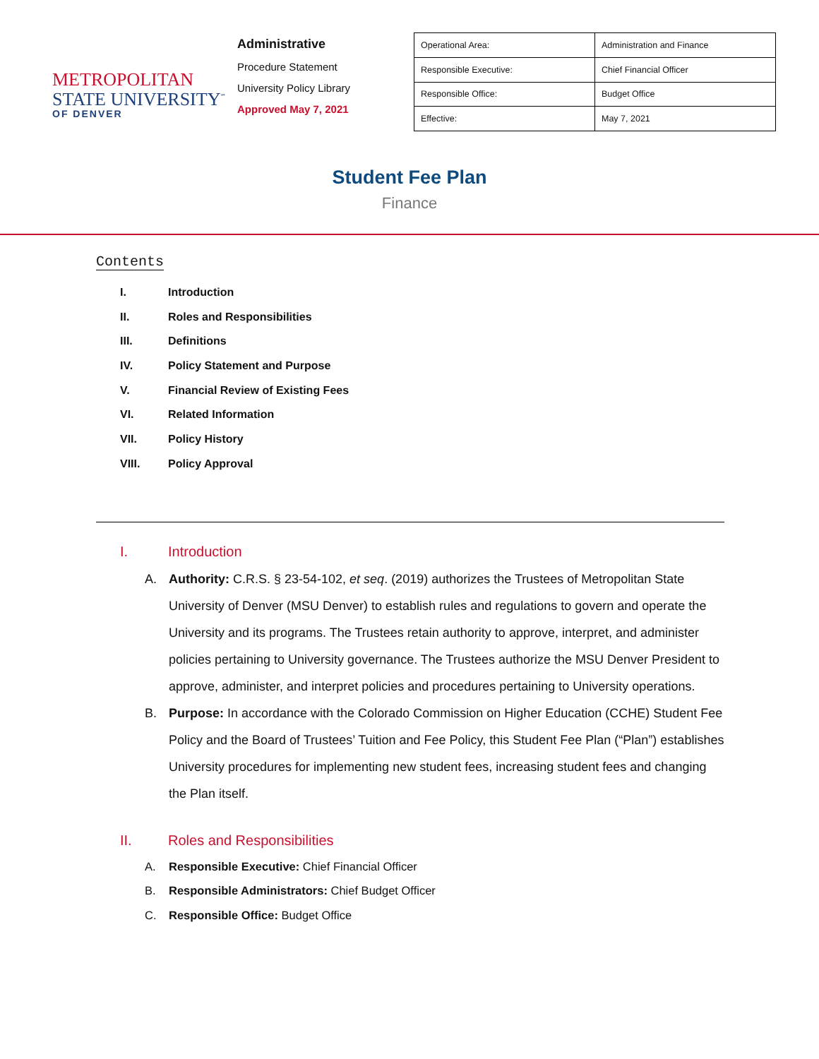METROPOLITAN
STATE UNIVERSITY<sup>℠</sup>
OF DENVER
Administrative
Procedure Statement
University Policy Library
Approved May 7, 2021
| Operational Area: | Administration and Finance |
| Responsible Executive: | Chief Financial Officer |
| Responsible Office: | Budget Office |
| Effective: | May 7, 2021 |
Student Fee Plan
Finance
Contents
I. Introduction
II. Roles and Responsibilities
III. Definitions
IV. Policy Statement and Purpose
V. Financial Review of Existing Fees
VI. Related Information
VII. Policy History
VIII. Policy Approval
I. Introduction
A. Authority: C.R.S. § 23-54-102, et seq. (2019) authorizes the Trustees of Metropolitan State University of Denver (MSU Denver) to establish rules and regulations to govern and operate the University and its programs. The Trustees retain authority to approve, interpret, and administer policies pertaining to University governance. The Trustees authorize the MSU Denver President to approve, administer, and interpret policies and procedures pertaining to University operations.
B. Purpose: In accordance with the Colorado Commission on Higher Education (CCHE) Student Fee Policy and the Board of Trustees’ Tuition and Fee Policy, this Student Fee Plan (“Plan”) establishes University procedures for implementing new student fees, increasing student fees and changing the Plan itself.
II. Roles and Responsibilities
A. Responsible Executive: Chief Financial Officer
B. Responsible Administrators: Chief Budget Officer
C. Responsible Office: Budget Office